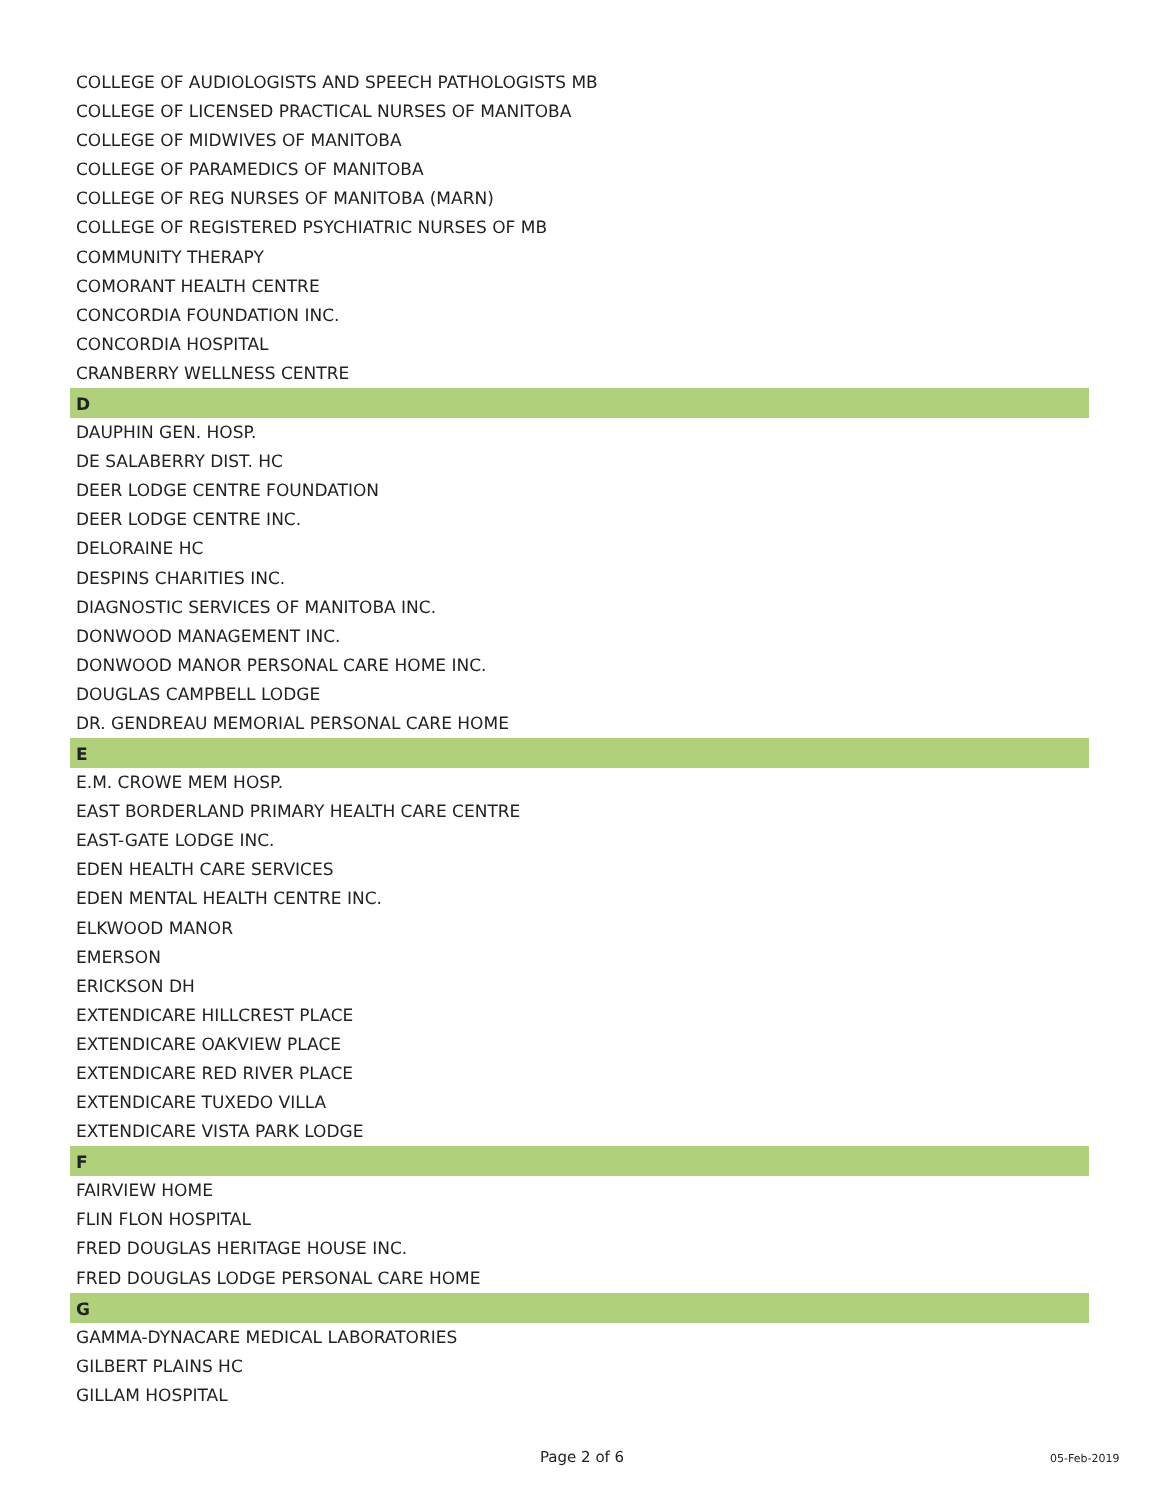COLLEGE OF AUDIOLOGISTS AND SPEECH PATHOLOGISTS MB
COLLEGE OF LICENSED PRACTICAL NURSES OF MANITOBA
COLLEGE OF MIDWIVES OF MANITOBA
COLLEGE OF PARAMEDICS OF MANITOBA
COLLEGE OF REG NURSES OF MANITOBA (MARN)
COLLEGE OF REGISTERED PSYCHIATRIC NURSES OF MB
COMMUNITY THERAPY
COMORANT HEALTH CENTRE
CONCORDIA FOUNDATION INC.
CONCORDIA HOSPITAL
CRANBERRY WELLNESS CENTRE
D
DAUPHIN GEN. HOSP.
DE SALABERRY DIST. HC
DEER LODGE CENTRE FOUNDATION
DEER LODGE CENTRE INC.
DELORAINE HC
DESPINS CHARITIES INC.
DIAGNOSTIC SERVICES OF MANITOBA INC.
DONWOOD MANAGEMENT INC.
DONWOOD MANOR PERSONAL CARE HOME INC.
DOUGLAS CAMPBELL LODGE
DR. GENDREAU MEMORIAL PERSONAL CARE HOME
E
E.M. CROWE MEM HOSP.
EAST BORDERLAND PRIMARY HEALTH CARE CENTRE
EAST-GATE LODGE INC.
EDEN HEALTH CARE SERVICES
EDEN MENTAL HEALTH CENTRE INC.
ELKWOOD MANOR
EMERSON
ERICKSON DH
EXTENDICARE HILLCREST PLACE
EXTENDICARE OAKVIEW PLACE
EXTENDICARE RED RIVER PLACE
EXTENDICARE TUXEDO VILLA
EXTENDICARE VISTA PARK LODGE
F
FAIRVIEW HOME
FLIN FLON HOSPITAL
FRED DOUGLAS HERITAGE HOUSE INC.
FRED DOUGLAS LODGE PERSONAL CARE HOME
G
GAMMA-DYNACARE MEDICAL LABORATORIES
GILBERT PLAINS HC
GILLAM HOSPITAL
Page 2 of 6 05-Feb-2019